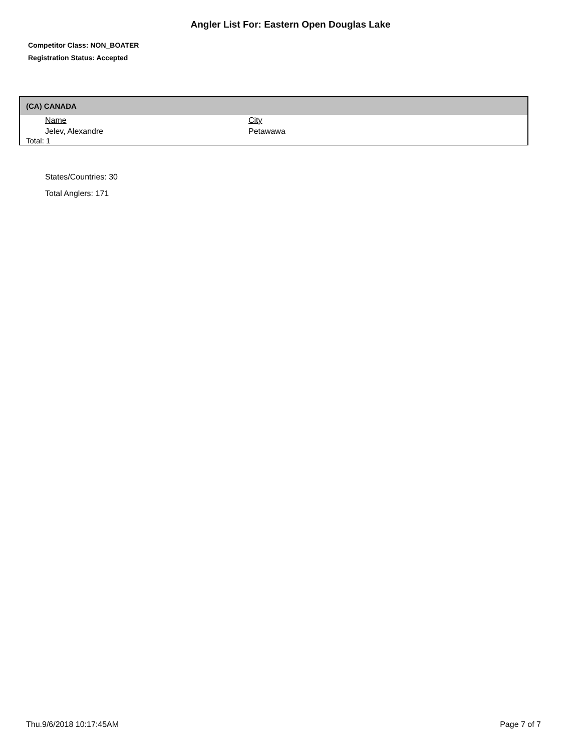Angler List For: Eastern Open Douglas Lake
Competitor Class: NON_BOATER
Registration Status: Accepted
(CA) CANADA
| Name | City |
| Jelev, Alexandre | Petawawa |
Total: 1
States/Countries: 30
Total Anglers: 171
Thu.9/6/2018 10:17:45AM Page 7 of 7